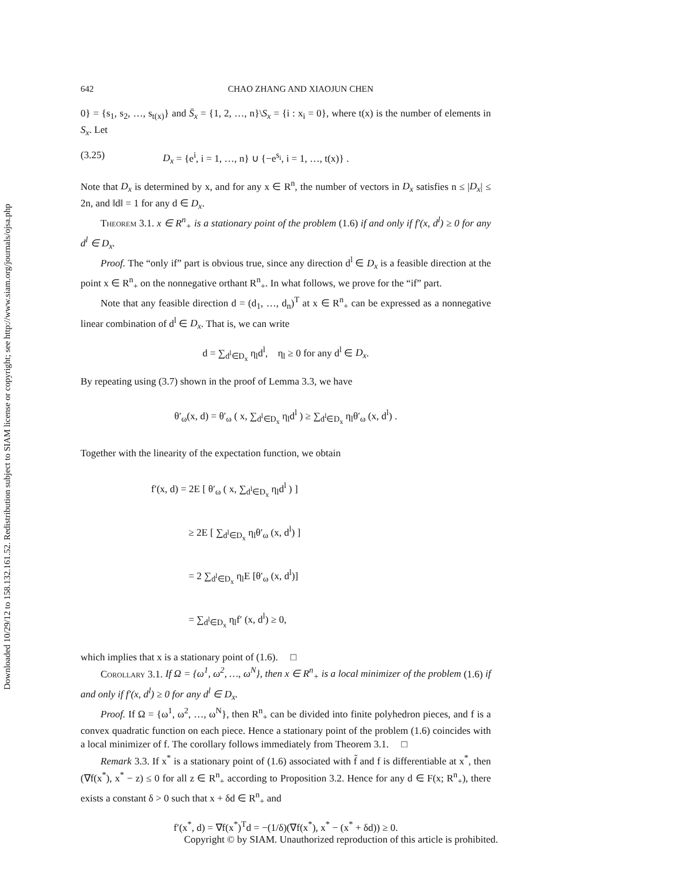Downloaded 10/29/12 to 158.132.161.52. Redistribution subject to SIAM license or copyright; see http://www.siam.org/journals/ojsa.php
642 CHAO ZHANG AND XIAOJUN CHEN
0} = {s<sub>1</sub>, s<sub>2</sub>, …, s<sub>t(x)</sub>} and S̄<sub>x</sub> = {1, 2, …, n}\S<sub>x</sub> = {i : x<sub>i</sub> = 0}, where t(x) is the number of elements in S<sub>x</sub>. Let
(3.25) D<sub>x</sub> = {e<sup>i</sup>, i = 1, …, n} ∪ {−e<sup>s<sub>i</sub></sup>, i = 1, …, t(x)} .
Note that D<sub>x</sub> is determined by x, and for any x ∈ R<sup>n</sup>, the number of vectors in D<sub>x</sub> satisfies n ≤ |D<sub>x</sub>| ≤ 2n, and ‖d‖ = 1 for any d ∈ D<sub>x</sub>.
Theorem 3.1. x ∈ R<sup>n</sup><sub>+</sub> is a stationary point of the problem (1.6) if and only if f′(x, d<sup>l</sup>) ≥ 0 for any d<sup>l</sup> ∈ D<sub>x</sub>.
Proof. The “only if” part is obvious true, since any direction d<sup>l</sup> ∈ D<sub>x</sub> is a feasible direction at the point x ∈ R<sup>n</sup><sub>+</sub> on the nonnegative orthant R<sup>n</sup><sub>+</sub>. In what follows, we prove for the “if” part.
Note that any feasible direction d = (d<sub>1</sub>, …, d<sub>n</sub>)<sup>T</sup> at x ∈ R<sup>n</sup><sub>+</sub> can be expressed as a nonnegative linear combination of d<sup>l</sup> ∈ D<sub>x</sub>. That is, we can write
d = ∑<sub>d<sup>l</sup>∈D<sub>x</sub></sub> η<sub>l</sub>d<sup>l</sup>, η<sub>l</sub> ≥ 0 for any d<sup>l</sup> ∈ D<sub>x</sub>.
By repeating using (3.7) shown in the proof of Lemma 3.3, we have
θ′<sub>ω</sub>(x, d) = θ′<sub>ω</sub> ( x, ∑<sub>d<sup>l</sup>∈D<sub>x</sub></sub> η<sub>l</sub>d<sup>l</sup> ) ≥ ∑<sub>d<sup>l</sup>∈D<sub>x</sub></sub> η<sub>l</sub>θ′<sub>ω</sub> (x, d<sup>l</sup>) .
Together with the linearity of the expectation function, we obtain
f′(x, d) = 2E [ θ′<sub>ω</sub> ( x, ∑<sub>d<sup>l</sup>∈D<sub>x</sub></sub> η<sub>l</sub>d<sup>l</sup> ) ]
≥ 2E [ ∑<sub>d<sup>l</sup>∈D<sub>x</sub></sub> η<sub>l</sub>θ′<sub>ω</sub> (x, d<sup>l</sup>) ]
= 2 ∑<sub>d<sup>l</sup>∈D<sub>x</sub></sub> η<sub>l</sub>E [θ′<sub>ω</sub> (x, d<sup>l</sup>)]
= ∑<sub>d<sup>l</sup>∈D<sub>x</sub></sub> η<sub>l</sub>f′ (x, d<sup>l</sup>) ≥ 0,
which implies that x is a stationary point of (1.6). □
Corollary 3.1. If Ω = {ω<sup>1</sup>, ω<sup>2</sup>, …, ω<sup>N</sup>}, then x ∈ R<sup>n</sup><sub>+</sub> is a local minimizer of the problem (1.6) if and only if f′(x, d<sup>l</sup>) ≥ 0 for any d<sup>l</sup> ∈ D<sub>x</sub>.
Proof. If Ω = {ω<sup>1</sup>, ω<sup>2</sup>, …, ω<sup>N</sup>}, then R<sup>n</sup><sub>+</sub> can be divided into finite polyhedron pieces, and f is a convex quadratic function on each piece. Hence a stationary point of the problem (1.6) coincides with a local minimizer of f. The corollary follows immediately from Theorem 3.1. □
Remark 3.3. If x<sup>*</sup> is a stationary point of (1.6) associated with f̃ and f is differentiable at x<sup>*</sup>, then (∇f(x<sup>*</sup>), x<sup>*</sup> − z) ≤ 0 for all z ∈ R<sup>n</sup><sub>+</sub> according to Proposition 3.2. Hence for any d ∈ F(x; R<sup>n</sup><sub>+</sub>), there exists a constant δ > 0 such that x + δd ∈ R<sup>n</sup><sub>+</sub> and
f′(x<sup>*</sup>, d) = ∇f(x<sup>*</sup>)<sup>T</sup>d = −(1/δ)(∇f(x<sup>*</sup>), x<sup>*</sup> − (x<sup>*</sup> + δd)) ≥ 0.
Copyright © by SIAM. Unauthorized reproduction of this article is prohibited.